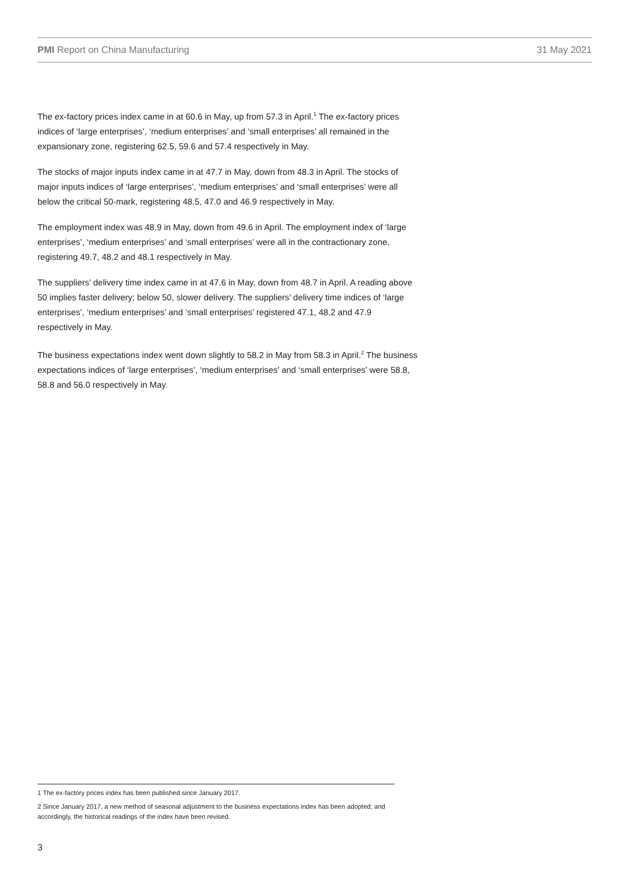PMI Report on China Manufacturing 31 May 2021
The ex-factory prices index came in at 60.6 in May, up from 57.3 in April.<sup>1</sup> The ex-factory prices indices of ‘large enterprises’, ‘medium enterprises’ and ‘small enterprises’ all remained in the expansionary zone, registering 62.5, 59.6 and 57.4 respectively in May.
The stocks of major inputs index came in at 47.7 in May, down from 48.3 in April. The stocks of major inputs indices of ‘large enterprises’, ‘medium enterprises’ and ‘small enterprises’ were all below the critical 50-mark, registering 48.5, 47.0 and 46.9 respectively in May.
The employment index was 48.9 in May, down from 49.6 in April. The employment index of ‘large enterprises’, ‘medium enterprises’ and ‘small enterprises’ were all in the contractionary zone, registering 49.7, 48.2 and 48.1 respectively in May.
The suppliers’ delivery time index came in at 47.6 in May, down from 48.7 in April. A reading above 50 implies faster delivery; below 50, slower delivery. The suppliers’ delivery time indices of ‘large enterprises’, ‘medium enterprises’ and ‘small enterprises’ registered 47.1, 48.2 and 47.9 respectively in May.
The business expectations index went down slightly to 58.2 in May from 58.3 in April.<sup>2</sup> The business expectations indices of ‘large enterprises’, ‘medium enterprises’ and ‘small enterprises’ were 58.8, 58.8 and 56.0 respectively in May.
1 The ex-factory prices index has been published since January 2017.
2 Since January 2017, a new method of seasonal adjustment to the business expectations index has been adopted; and accordingly, the historical readings of the index have been revised.
3